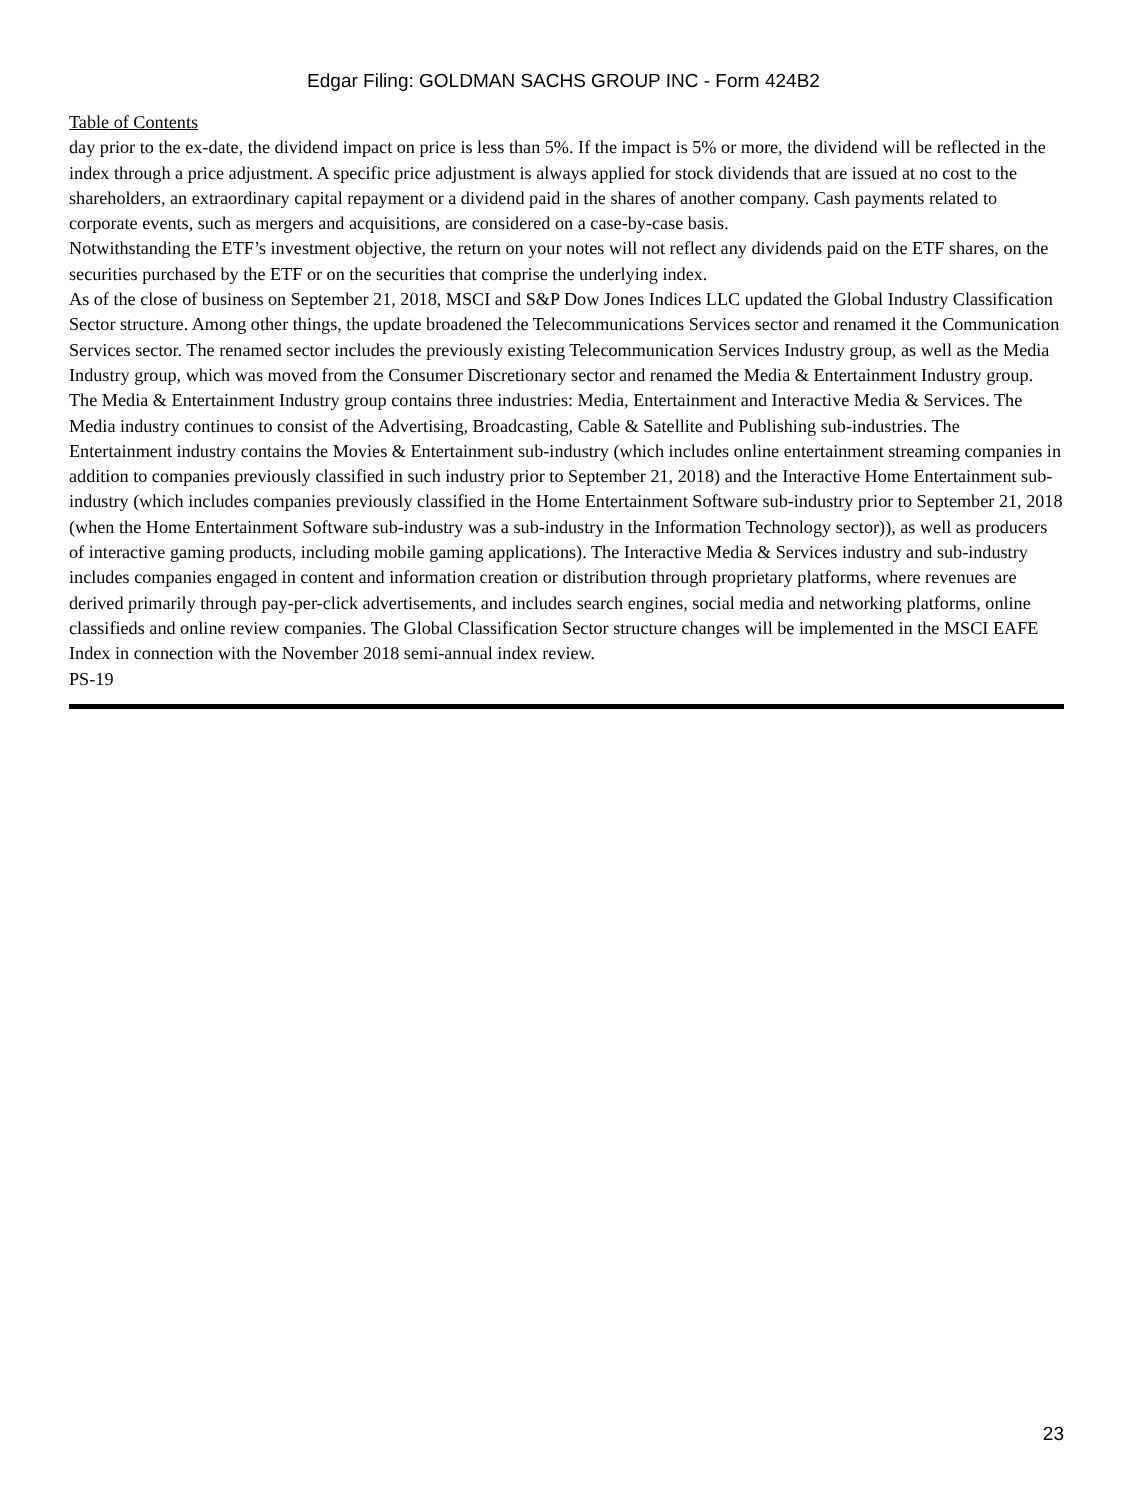Edgar Filing: GOLDMAN SACHS GROUP INC - Form 424B2
Table of Contents
day prior to the ex-date, the dividend impact on price is less than 5%. If the impact is 5% or more, the dividend will be reflected in the index through a price adjustment. A specific price adjustment is always applied for stock dividends that are issued at no cost to the shareholders, an extraordinary capital repayment or a dividend paid in the shares of another company. Cash payments related to corporate events, such as mergers and acquisitions, are considered on a case-by-case basis.
Notwithstanding the ETF’s investment objective, the return on your notes will not reflect any dividends paid on the ETF shares, on the securities purchased by the ETF or on the securities that comprise the underlying index.
As of the close of business on September 21, 2018, MSCI and S&P Dow Jones Indices LLC updated the Global Industry Classification Sector structure. Among other things, the update broadened the Telecommunications Services sector and renamed it the Communication Services sector. The renamed sector includes the previously existing Telecommunication Services Industry group, as well as the Media Industry group, which was moved from the Consumer Discretionary sector and renamed the Media & Entertainment Industry group. The Media & Entertainment Industry group contains three industries: Media, Entertainment and Interactive Media & Services. The Media industry continues to consist of the Advertising, Broadcasting, Cable & Satellite and Publishing sub-industries. The Entertainment industry contains the Movies & Entertainment sub-industry (which includes online entertainment streaming companies in addition to companies previously classified in such industry prior to September 21, 2018) and the Interactive Home Entertainment sub-industry (which includes companies previously classified in the Home Entertainment Software sub-industry prior to September 21, 2018 (when the Home Entertainment Software sub-industry was a sub-industry in the Information Technology sector)), as well as producers of interactive gaming products, including mobile gaming applications). The Interactive Media & Services industry and sub-industry includes companies engaged in content and information creation or distribution through proprietary platforms, where revenues are derived primarily through pay-per-click advertisements, and includes search engines, social media and networking platforms, online classifieds and online review companies. The Global Classification Sector structure changes will be implemented in the MSCI EAFE Index in connection with the November 2018 semi-annual index review.
PS-19
23